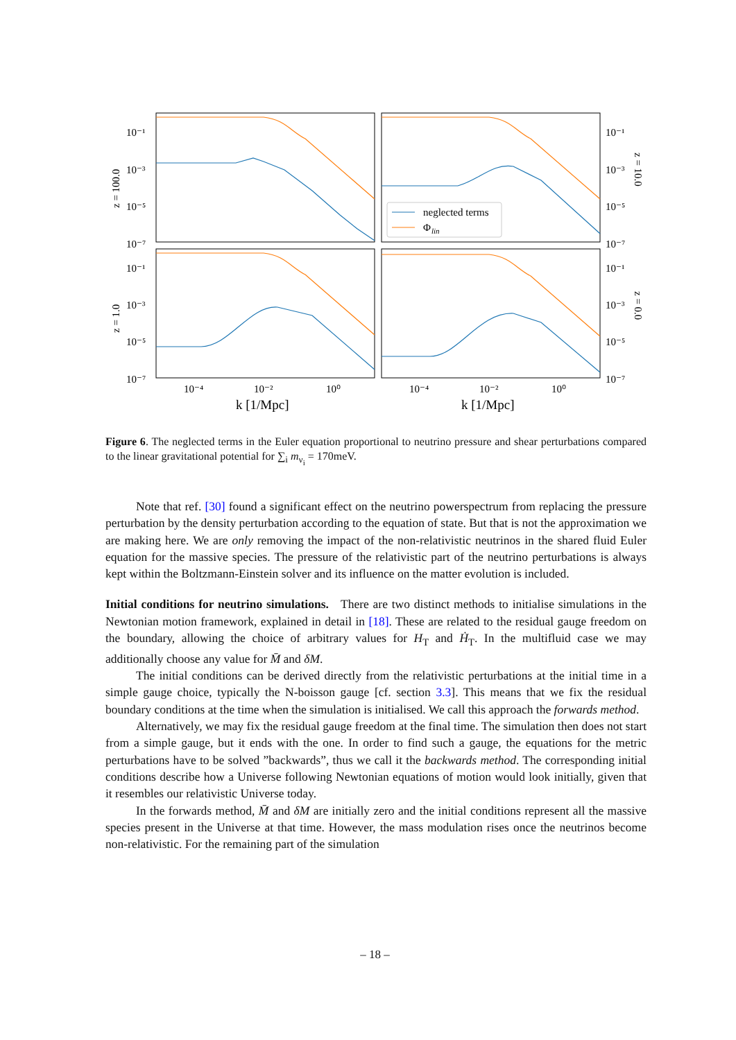neglected terms
Φ
lin
10⁻¹
10⁻³
10⁻⁵
10⁻⁷
10⁻¹
10⁻³
10⁻⁵
10⁻⁷
10⁻¹
10⁻³
10⁻⁵
10⁻⁷
10⁻¹
10⁻³
10⁻⁵
10⁻⁷
z = 100.0
z = 1.0
z = 10.0
z = 0.0
10⁻⁴
10⁻²
10⁰
10⁻⁴
10⁻²
10⁰
k [1/Mpc]
k [1/Mpc]
Figure 6. The neglected terms in the Euler equation proportional to neutrino pressure and shear perturbations compared to the linear gravitational potential for ∑<sub>i</sub> m<sub>ν<sub>i</sub></sub> = 170meV.
Note that ref. [30] found a significant effect on the neutrino powerspectrum from replacing the pressure perturbation by the density perturbation according to the equation of state. But that is not the approximation we are making here. We are only removing the impact of the non-relativistic neutrinos in the shared fluid Euler equation for the massive species. The pressure of the relativistic part of the neutrino perturbations is always kept within the Boltzmann-Einstein solver and its influence on the matter evolution is included.
Initial conditions for neutrino simulations. There are two distinct methods to initialise simulations in the Newtonian motion framework, explained in detail in [18]. These are related to the residual gauge freedom on the boundary, allowing the choice of arbitrary values for H<sub>T</sub> and Ḣ<sub>T</sub>. In the multifluid case we may additionally choose any value for M̄ and δM.
The initial conditions can be derived directly from the relativistic perturbations at the initial time in a simple gauge choice, typically the N-boisson gauge [cf. section 3.3]. This means that we fix the residual boundary conditions at the time when the simulation is initialised. We call this approach the forwards method.
Alternatively, we may fix the residual gauge freedom at the final time. The simulation then does not start from a simple gauge, but it ends with the one. In order to find such a gauge, the equations for the metric perturbations have to be solved ”backwards”, thus we call it the backwards method. The corresponding initial conditions describe how a Universe following Newtonian equations of motion would look initially, given that it resembles our relativistic Universe today.
In the forwards method, M̄ and δM are initially zero and the initial conditions represent all the massive species present in the Universe at that time. However, the mass modulation rises once the neutrinos become non-relativistic. For the remaining part of the simulation
– 18 –